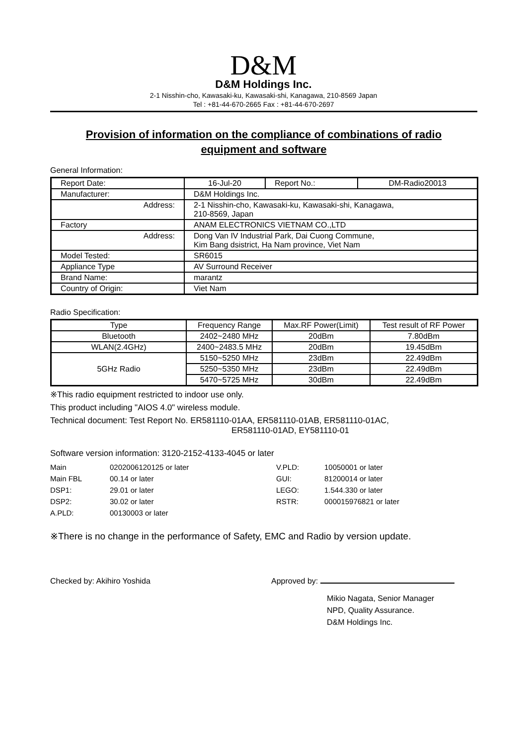D&M
D&M Holdings Inc.
2-1 Nisshin-cho, Kawasaki-ku, Kawasaki-shi, Kanagawa, 210-8569 Japan
Tel : +81-44-670-2665 Fax : +81-44-670-2697
Provision of information on the compliance of combinations of radio
equipment and software
General Information:
| Report Date: | 16-Jul-20 | Report No.: | DM-Radio20013 |
| Manufacturer: | D&M Holdings Inc. | | |
| Address: | 2-1 Nisshin-cho, Kawasaki-ku, Kawasaki-shi, Kanagawa, 210-8569, Japan | | |
| Factory | ANAM ELECTRONICS VIETNAM CO.,LTD | | |
| Address: | Dong Van IV Industrial Park, Dai Cuong Commune, Kim Bang dsistrict, Ha Nam province, Viet Nam | | |
| Model Tested: | SR6015 | | |
| Appliance Type | AV Surround Receiver | | |
| Brand Name: | marantz | | |
| Country of Origin: | Viet Nam | | |
Radio Specification:
| Type | Frequency Range | Max.RF Power(Limit) | Test result of RF Power |
| --- | --- | --- | --- |
| Bluetooth | 2402~2480 MHz | 20dBm | 7.80dBm |
| WLAN(2.4GHz) | 2400~2483.5 MHz | 20dBm | 19.45dBm |
| 5GHz Radio | 5150~5250 MHz | 23dBm | 22.49dBm |
| | 5250~5350 MHz | 23dBm | 22.49dBm |
| | 5470~5725 MHz | 30dBm | 22.49dBm |
※This radio equipment restricted to indoor use only.
This product including "AIOS 4.0" wireless module.
Technical document: Test Report No. ER581110-01AA, ER581110-01AB, ER581110-01AC,
ER581110-01AD, EY581110-01
Software version information: 3120-2152-4133-4045 or later
| Main | 0202006120125 or later | V.PLD: | 10050001 or later |
| Main FBL | 00.14 or later | GUI: | 81200014 or later |
| DSP1: | 29.01 or later | LEGO: | 1.544.330 or later |
| DSP2: | 30.02 or later | RSTR: | 000015976821 or later |
| A.PLD: | 00130003 or later | | |
※There is no change in the performance of Safety, EMC and Radio by version update.
Checked by: Akihiro Yoshida Approved by:
Mikio Nagata, Senior Manager
NPD, Quality Assurance.
D&M Holdings Inc.